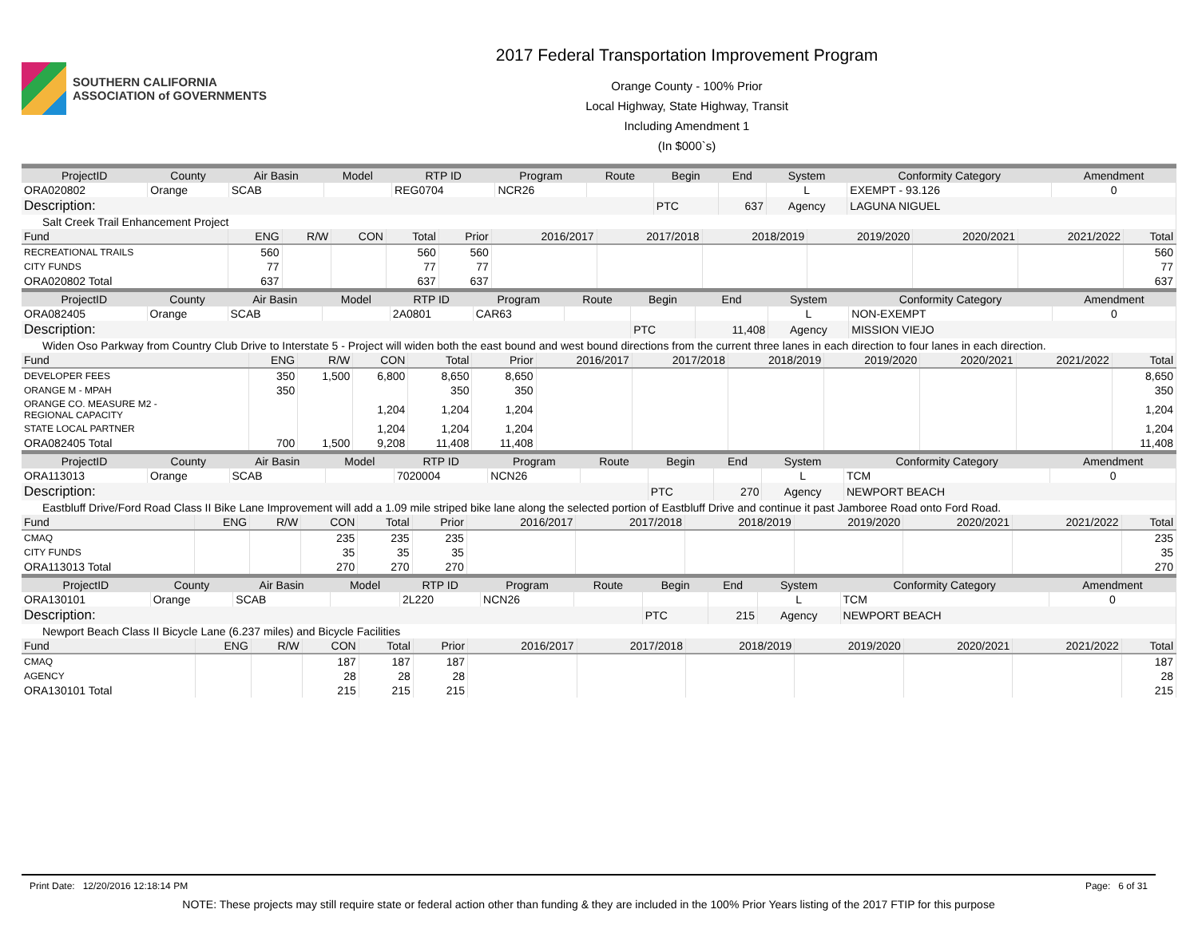SOUTHERN CALIFORNIA
ASSOCIATION of GOVERNMENTS
2017 Federal Transportation Improvement Program
Orange County - 100% Prior
Local Highway, State Highway, Transit
Including Amendment 1
(In $000`s)
| ProjectID | County | Air Basin | Model | RTP ID | Program | Route | Begin | End | System | Conformity Category | Amendment |
| --- | --- | --- | --- | --- | --- | --- | --- | --- | --- | --- | --- |
| ORA020802 | Orange | SCAB | | REG0704 | NCR26 | | | | L | EXEMPT - 93.126 | 0 |
| Description: | | | | | | | PTC | 637 | Agency | LAGUNA NIGUEL | |
| Salt Creek Trail Enhancement Project | | | | | | | | | | | |
| Fund | ENG | R/W | CON | Total | Prior | 2016/2017 | 2017/2018 | 2018/2019 | 2019/2020 | 2020/2021 | 2021/2022 | Total |
| --- | --- | --- | --- | --- | --- | --- | --- | --- | --- | --- | --- | --- |
| RECREATIONAL TRAILS | 560 | | | 560 | 560 | | | | | | | 560 |
| CITY FUNDS | 77 | | | 77 | 77 | | | | | | | 77 |
| ORA020802 Total | 637 | | | 637 | 637 | | | | | | | 637 |
| ProjectID | County | Air Basin | Model | RTP ID | Program | Route | Begin | End | System | Conformity Category | Amendment |
| --- | --- | --- | --- | --- | --- | --- | --- | --- | --- | --- | --- |
| ORA082405 | Orange | SCAB | | 2A0801 | CAR63 | | | | L | NON-EXEMPT | 0 |
| Description: | | | | | | | PTC | 11,408 | Agency | MISSION VIEJO | |
| Widen Oso Parkway from Country Club Drive to Interstate 5 - Project will widen both the east bound and west bound directions from the current three lanes in each direction to four lanes in each direction. | | | | | | | | | | | |
| Fund | ENG | R/W | CON | Total | Prior | 2016/2017 | 2017/2018 | 2018/2019 | 2019/2020 | 2020/2021 | 2021/2022 | Total |
| --- | --- | --- | --- | --- | --- | --- | --- | --- | --- | --- | --- | --- |
| DEVELOPER FEES | 350 | 1,500 | 6,800 | 8,650 | 8,650 | | | | | | | 8,650 |
| ORANGE M - MPAH | 350 | | | 350 | 350 | | | | | | | 350 |
| ORANGE CO. MEASURE M2 - REGIONAL CAPACITY | | | 1,204 | 1,204 | 1,204 | | | | | | | 1,204 |
| STATE LOCAL PARTNER | | | 1,204 | 1,204 | 1,204 | | | | | | | 1,204 |
| ORA082405 Total | 700 | 1,500 | 9,208 | 11,408 | 11,408 | | | | | | | 11,408 |
| ProjectID | County | Air Basin | Model | RTP ID | Program | Route | Begin | End | System | Conformity Category | Amendment |
| --- | --- | --- | --- | --- | --- | --- | --- | --- | --- | --- | --- |
| ORA113013 | Orange | SCAB | | 7020004 | NCN26 | | | | L | TCM | 0 |
| Description: | | | | | | | PTC | 270 | Agency | NEWPORT BEACH | |
| Eastbluff Drive/Ford Road Class II Bike Lane Improvement will add a 1.09 mile striped bike lane along the selected portion of Eastbluff Drive and continue it past Jamboree Road onto Ford Road. | | | | | | | | | | | |
| Fund | ENG | R/W | CON | Total | Prior | 2016/2017 | 2017/2018 | 2018/2019 | 2019/2020 | 2020/2021 | 2021/2022 | Total |
| --- | --- | --- | --- | --- | --- | --- | --- | --- | --- | --- | --- | --- |
| CMAQ | | | 235 | 235 | 235 | | | | | | | 235 |
| CITY FUNDS | | | 35 | 35 | 35 | | | | | | | 35 |
| ORA113013 Total | | | 270 | 270 | 270 | | | | | | | 270 |
| ProjectID | County | Air Basin | Model | RTP ID | Program | Route | Begin | End | System | Conformity Category | Amendment |
| --- | --- | --- | --- | --- | --- | --- | --- | --- | --- | --- | --- |
| ORA130101 | Orange | SCAB | | 2L220 | NCN26 | | | | L | TCM | 0 |
| Description: | | | | | | | PTC | 215 | Agency | NEWPORT BEACH | |
| Newport Beach Class II Bicycle Lane (6.237 miles) and Bicycle Facilities | | | | | | | | | | | |
| Fund | ENG | R/W | CON | Total | Prior | 2016/2017 | 2017/2018 | 2018/2019 | 2019/2020 | 2020/2021 | 2021/2022 | Total |
| --- | --- | --- | --- | --- | --- | --- | --- | --- | --- | --- | --- | --- |
| CMAQ | | | 187 | 187 | 187 | | | | | | | 187 |
| AGENCY | | | 28 | 28 | 28 | | | | | | | 28 |
| ORA130101 Total | | | 215 | 215 | 215 | | | | | | | 215 |
Print Date: 12/20/2016 12:18:14 PM Page: 6 of 31
NOTE: These projects may still require state or federal action other than funding & they are included in the 100% Prior Years listing of the 2017 FTIP for this purpose